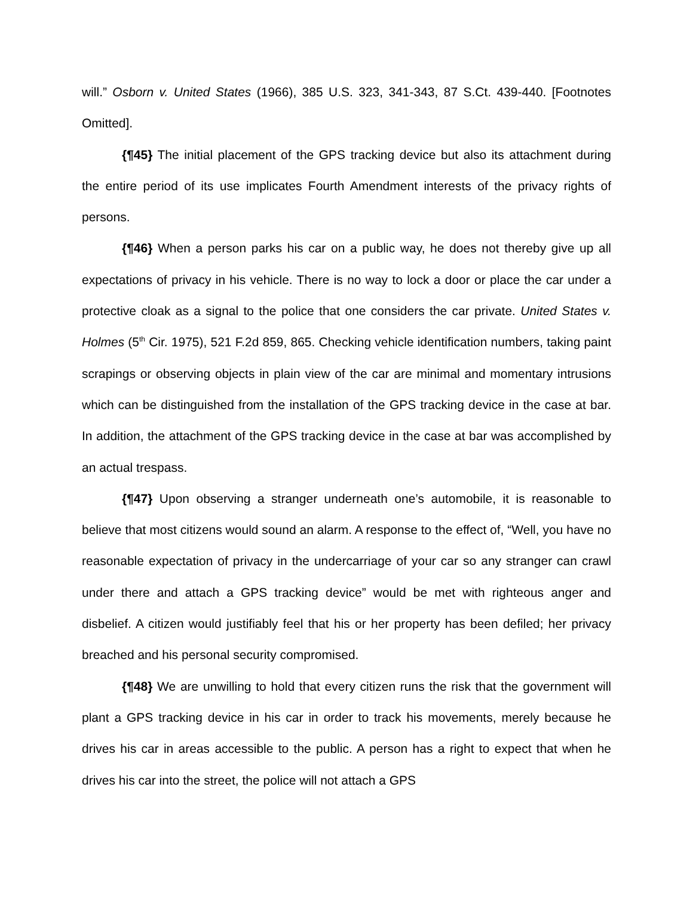will.” Osborn v. United States (1966), 385 U.S. 323, 341-343, 87 S.Ct. 439-440. [Footnotes Omitted].
{¶45} The initial placement of the GPS tracking device but also its attachment during the entire period of its use implicates Fourth Amendment interests of the privacy rights of persons.
{¶46} When a person parks his car on a public way, he does not thereby give up all expectations of privacy in his vehicle. There is no way to lock a door or place the car under a protective cloak as a signal to the police that one considers the car private. United States v. Holmes (5<sup>th</sup> Cir. 1975), 521 F.2d 859, 865. Checking vehicle identification numbers, taking paint scrapings or observing objects in plain view of the car are minimal and momentary intrusions which can be distinguished from the installation of the GPS tracking device in the case at bar. In addition, the attachment of the GPS tracking device in the case at bar was accomplished by an actual trespass.
{¶47} Upon observing a stranger underneath one’s automobile, it is reasonable to believe that most citizens would sound an alarm. A response to the effect of, “Well, you have no reasonable expectation of privacy in the undercarriage of your car so any stranger can crawl under there and attach a GPS tracking device” would be met with righteous anger and disbelief. A citizen would justifiably feel that his or her property has been defiled; her privacy breached and his personal security compromised.
{¶48} We are unwilling to hold that every citizen runs the risk that the government will plant a GPS tracking device in his car in order to track his movements, merely because he drives his car in areas accessible to the public. A person has a right to expect that when he drives his car into the street, the police will not attach a GPS